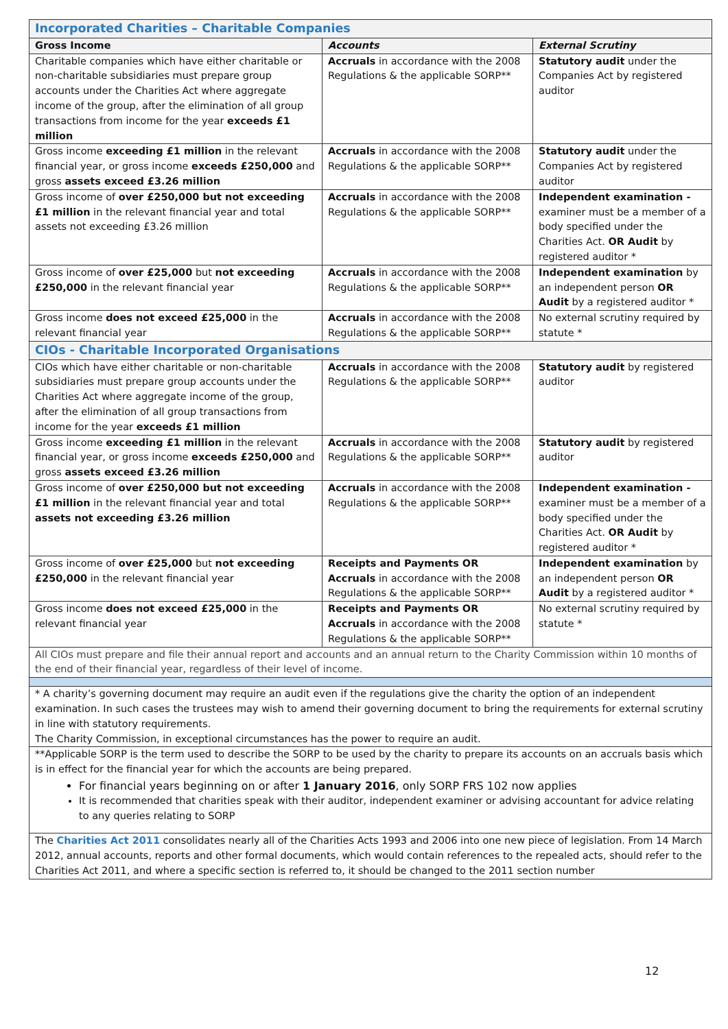| Incorporated Charities – Charitable Companies | | |
| Gross Income | Accounts | External Scrutiny |
| Charitable companies which have either charitable or non-charitable subsidiaries must prepare group accounts under the Charities Act where aggregate income of the group, after the elimination of all group transactions from income for the year exceeds £1 million | Accruals in accordance with the 2008 Regulations & the applicable SORP** | Statutory audit under the Companies Act by registered auditor |
| Gross income exceeding £1 million in the relevant financial year, or gross income exceeds £250,000 and gross assets exceed £3.26 million | Accruals in accordance with the 2008 Regulations & the applicable SORP** | Statutory audit under the Companies Act by registered auditor |
| Gross income of over £250,000 but not exceeding £1 million in the relevant financial year and total assets not exceeding £3.26 million | Accruals in accordance with the 2008 Regulations & the applicable SORP** | Independent examination - examiner must be a member of a body specified under the Charities Act. OR Audit by registered auditor * |
| Gross income of over £25,000 but not exceeding £250,000 in the relevant financial year | Accruals in accordance with the 2008 Regulations & the applicable SORP** | Independent examination by an independent person OR Audit by a registered auditor * |
| Gross income does not exceed £25,000 in the relevant financial year | Accruals in accordance with the 2008 Regulations & the applicable SORP** | No external scrutiny required by statute * |
| CIOs - Charitable Incorporated Organisations | | |
| CIOs which have either charitable or non-charitable subsidiaries must prepare group accounts under the Charities Act where aggregate income of the group, after the elimination of all group transactions from income for the year exceeds £1 million | Accruals in accordance with the 2008 Regulations & the applicable SORP** | Statutory audit by registered auditor |
| Gross income exceeding £1 million in the relevant financial year, or gross income exceeds £250,000 and gross assets exceed £3.26 million | Accruals in accordance with the 2008 Regulations & the applicable SORP** | Statutory audit by registered auditor |
| Gross income of over £250,000 but not exceeding £1 million in the relevant financial year and total assets not exceeding £3.26 million | Accruals in accordance with the 2008 Regulations & the applicable SORP** | Independent examination - examiner must be a member of a body specified under the Charities Act. OR Audit by registered auditor * |
| Gross income of over £25,000 but not exceeding £250,000 in the relevant financial year | Receipts and Payments OR Accruals in accordance with the 2008 Regulations & the applicable SORP** | Independent examination by an independent person OR Audit by a registered auditor * |
| Gross income does not exceed £25,000 in the relevant financial year | Receipts and Payments OR Accruals in accordance with the 2008 Regulations & the applicable SORP** | No external scrutiny required by statute * |
| All CIOs must prepare and file their annual report and accounts and an annual return to the Charity Commission within 10 months of the end of their financial year, regardless of their level of income. | | |
| * A charity’s governing document may require an audit even if the regulations give the charity the option of an independent examination. In such cases the trustees may wish to amend their governing document to bring the requirements for external scrutiny in line with statutory requirements. The Charity Commission, in exceptional circumstances has the power to require an audit. | | |
| **Applicable SORP is the term used to describe the SORP to be used by the charity to prepare its accounts on an accruals basis which is in effect for the financial year for which the accounts are being prepared. For financial years beginning on or after 1 January 2016 , only SORP FRS 102 now applies It is recommended that charities speak with their auditor, independent examiner or advising accountant for advice relating to any queries relating to SORP | | |
| The Charities Act 2011 consolidates nearly all of the Charities Acts 1993 and 2006 into one new piece of legislation. From 14 March 2012, annual accounts, reports and other formal documents, which would contain references to the repealed acts, should refer to the Charities Act 2011, and where a specific section is referred to, it should be changed to the 2011 section number | | |
12